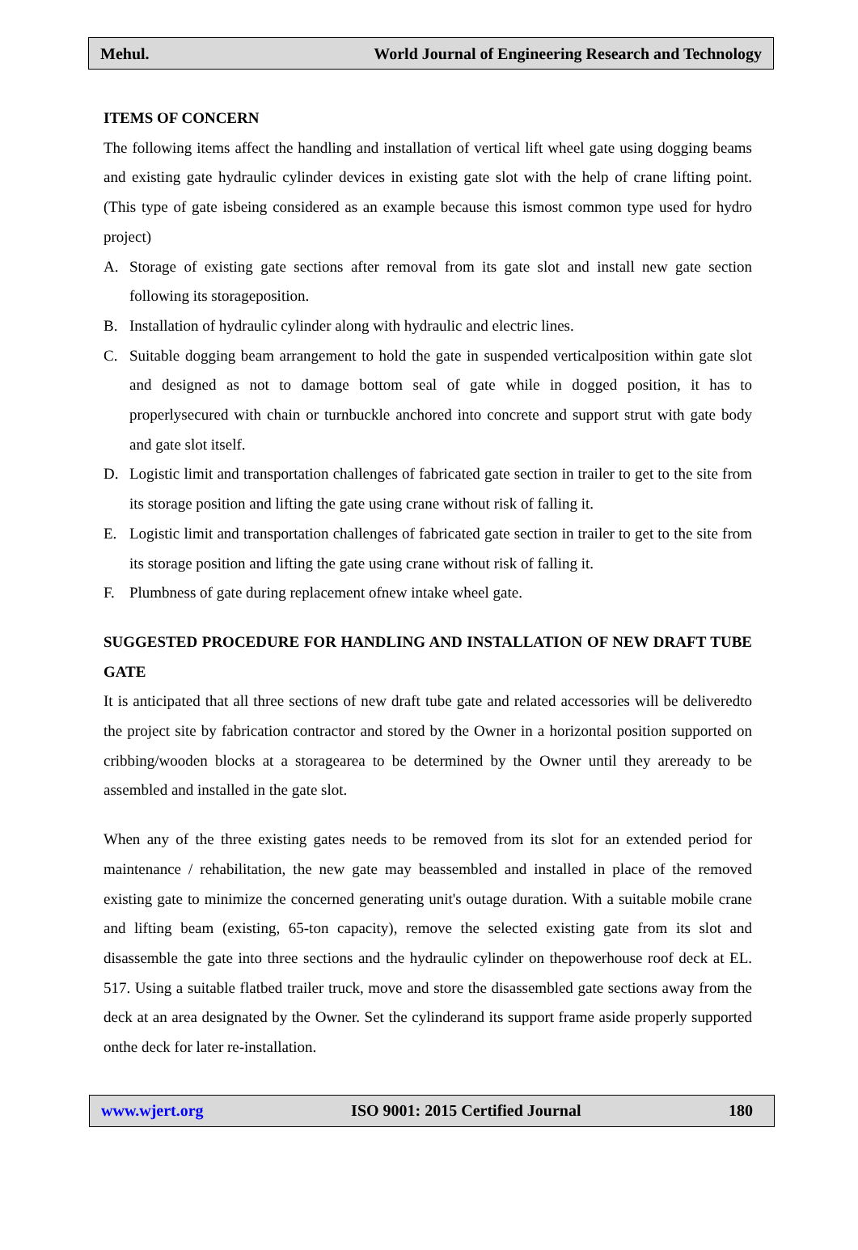Mehul. World Journal of Engineering Research and Technology
ITEMS OF CONCERN
The following items affect the handling and installation of vertical lift wheel gate using dogging beams and existing gate hydraulic cylinder devices in existing gate slot with the help of crane lifting point. (This type of gate isbeing considered as an example because this ismost common type used for hydro project)
A. Storage of existing gate sections after removal from its gate slot and install new gate section following its storageposition.
B. Installation of hydraulic cylinder along with hydraulic and electric lines.
C. Suitable dogging beam arrangement to hold the gate in suspended verticalposition within gate slot and designed as not to damage bottom seal of gate while in dogged position, it has to properlysecured with chain or turnbuckle anchored into concrete and support strut with gate body and gate slot itself.
D. Logistic limit and transportation challenges of fabricated gate section in trailer to get to the site from its storage position and lifting the gate using crane without risk of falling it.
E. Logistic limit and transportation challenges of fabricated gate section in trailer to get to the site from its storage position and lifting the gate using crane without risk of falling it.
F. Plumbness of gate during replacement ofnew intake wheel gate.
SUGGESTED PROCEDURE FOR HANDLING AND INSTALLATION OF NEW DRAFT TUBE GATE
It is anticipated that all three sections of new draft tube gate and related accessories will be deliveredto the project site by fabrication contractor and stored by the Owner in a horizontal position supported on cribbing/wooden blocks at a storagearea to be determined by the Owner until they areready to be assembled and installed in the gate slot.
When any of the three existing gates needs to be removed from its slot for an extended period for maintenance / rehabilitation, the new gate may beassembled and installed in place of the removed existing gate to minimize the concerned generating unit's outage duration. With a suitable mobile crane and lifting beam (existing, 65-ton capacity), remove the selected existing gate from its slot and disassemble the gate into three sections and the hydraulic cylinder on thepowerhouse roof deck at EL. 517. Using a suitable flatbed trailer truck, move and store the disassembled gate sections away from the deck at an area designated by the Owner. Set the cylinderand its support frame aside properly supported onthe deck for later re-installation.
www.wjert.org ISO 9001: 2015 Certified Journal 180